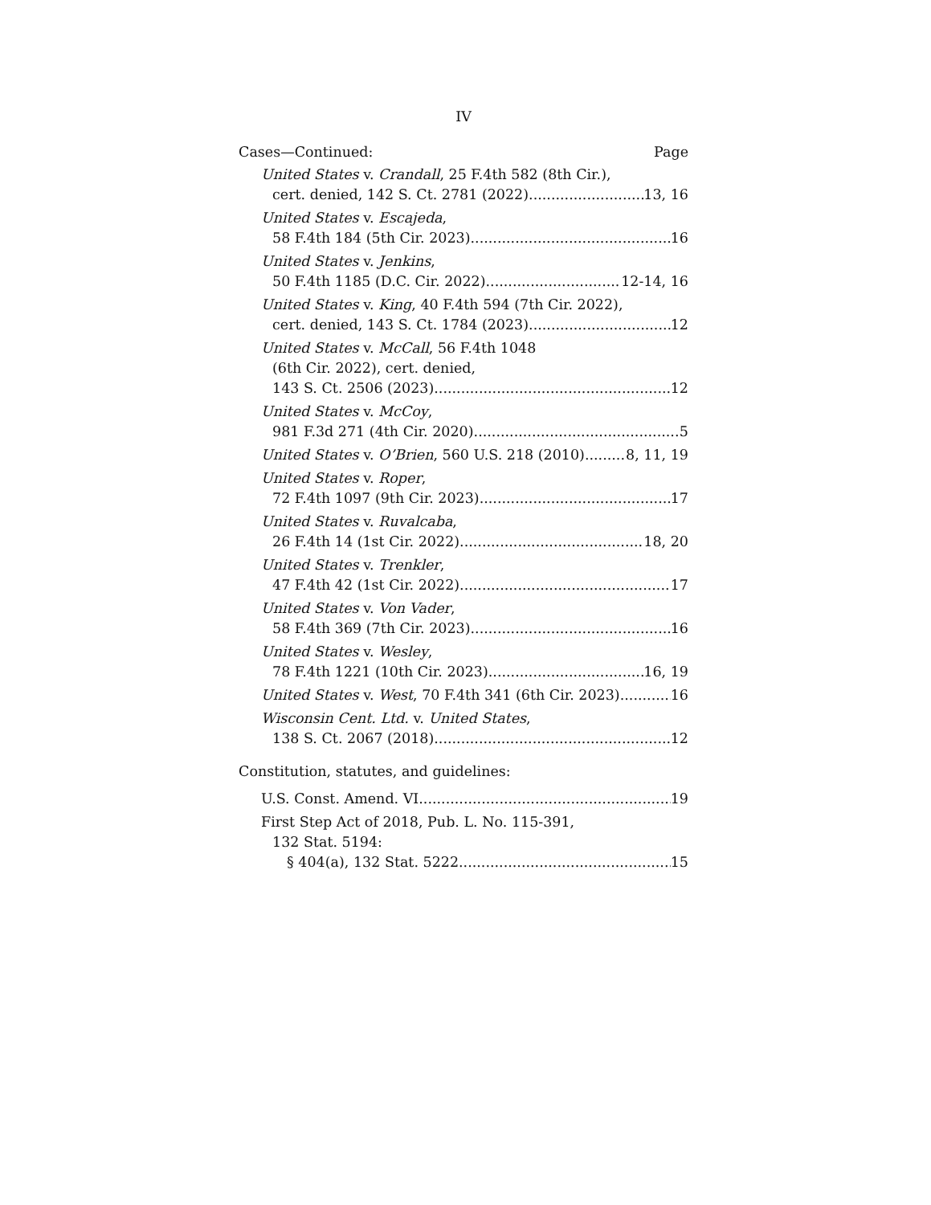IV
Cases—Continued: Page
United States v. Crandall, 25 F.4th 582 (8th Cir.),
cert. denied, 142 S. Ct. 2781 (2022) 13, 16
United States v. Escajeda,
58 F.4th 184 (5th Cir. 2023) 16
United States v. Jenkins,
50 F.4th 1185 (D.C. Cir. 2022) 12-14, 16
United States v. King, 40 F.4th 594 (7th Cir. 2022),
cert. denied, 143 S. Ct. 1784 (2023) 12
United States v. McCall, 56 F.4th 1048
(6th Cir. 2022), cert. denied,
143 S. Ct. 2506 (2023) 12
United States v. McCoy,
981 F.3d 271 (4th Cir. 2020) 5
United States v. O’Brien, 560 U.S. 218 (2010) 8, 11, 19
United States v. Roper,
72 F.4th 1097 (9th Cir. 2023) 17
United States v. Ruvalcaba,
26 F.4th 14 (1st Cir. 2022) 18, 20
United States v. Trenkler,
47 F.4th 42 (1st Cir. 2022) 17
United States v. Von Vader,
58 F.4th 369 (7th Cir. 2023) 16
United States v. Wesley,
78 F.4th 1221 (10th Cir. 2023) 16, 19
United States v. West, 70 F.4th 341 (6th Cir. 2023) 16
Wisconsin Cent. Ltd. v. United States,
138 S. Ct. 2067 (2018) 12
Constitution, statutes, and guidelines:
U.S. Const. Amend. VI 19
First Step Act of 2018, Pub. L. No. 115-391,
132 Stat. 5194:
§ 404(a), 132 Stat. 5222 15